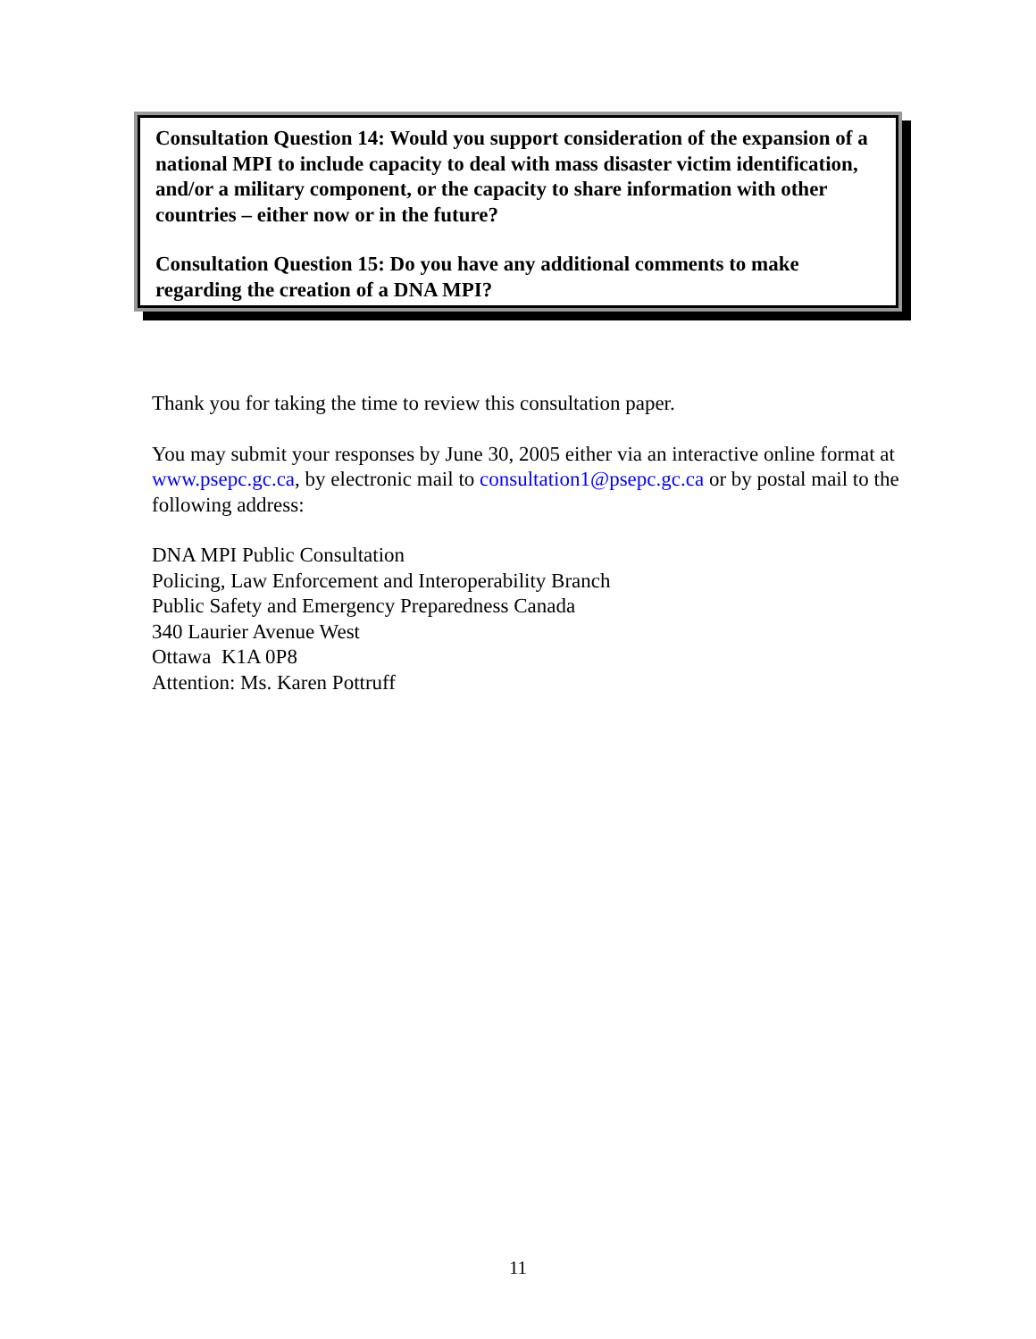Consultation Question 14: Would you support consideration of the expansion of a national MPI to include capacity to deal with mass disaster victim identification, and/or a military component, or the capacity to share information with other countries – either now or in the future?
Consultation Question 15: Do you have any additional comments to make regarding the creation of a DNA MPI?
Thank you for taking the time to review this consultation paper.
You may submit your responses by June 30, 2005 either via an interactive online format at www.psepc.gc.ca, by electronic mail to consultation1@psepc.gc.ca or by postal mail to the following address:
DNA MPI Public Consultation
Policing, Law Enforcement and Interoperability Branch
Public Safety and Emergency Preparedness Canada
340 Laurier Avenue West
Ottawa K1A 0P8
Attention: Ms. Karen Pottruff
11